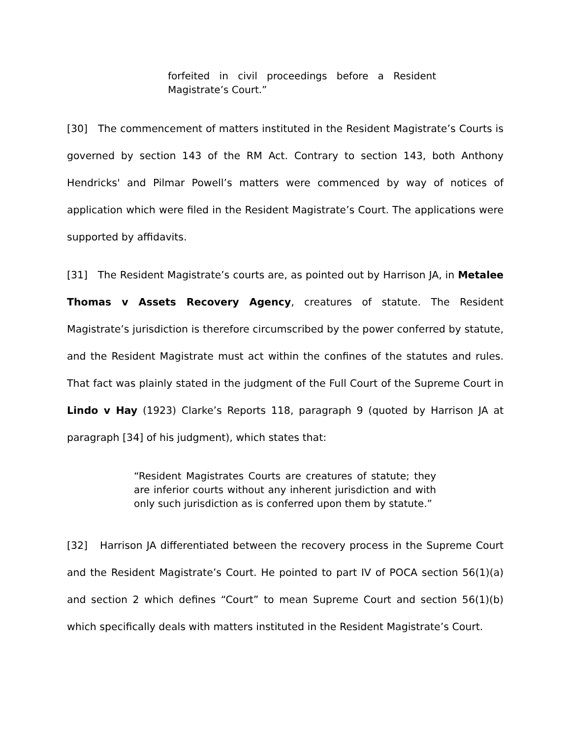forfeited in civil proceedings before a Resident Magistrate’s Court.”
[30] The commencement of matters instituted in the Resident Magistrate’s Courts is governed by section 143 of the RM Act. Contrary to section 143, both Anthony Hendricks' and Pilmar Powell’s matters were commenced by way of notices of application which were filed in the Resident Magistrate’s Court. The applications were supported by affidavits.
[31] The Resident Magistrate’s courts are, as pointed out by Harrison JA, in Metalee Thomas v Assets Recovery Agency, creatures of statute. The Resident Magistrate’s jurisdiction is therefore circumscribed by the power conferred by statute, and the Resident Magistrate must act within the confines of the statutes and rules. That fact was plainly stated in the judgment of the Full Court of the Supreme Court in Lindo v Hay (1923) Clarke’s Reports 118, paragraph 9 (quoted by Harrison JA at paragraph [34] of his judgment), which states that:
“Resident Magistrates Courts are creatures of statute; they are inferior courts without any inherent jurisdiction and with only such jurisdiction as is conferred upon them by statute.”
[32] Harrison JA differentiated between the recovery process in the Supreme Court and the Resident Magistrate’s Court. He pointed to part IV of POCA section 56(1)(a) and section 2 which defines “Court” to mean Supreme Court and section 56(1)(b) which specifically deals with matters instituted in the Resident Magistrate’s Court.